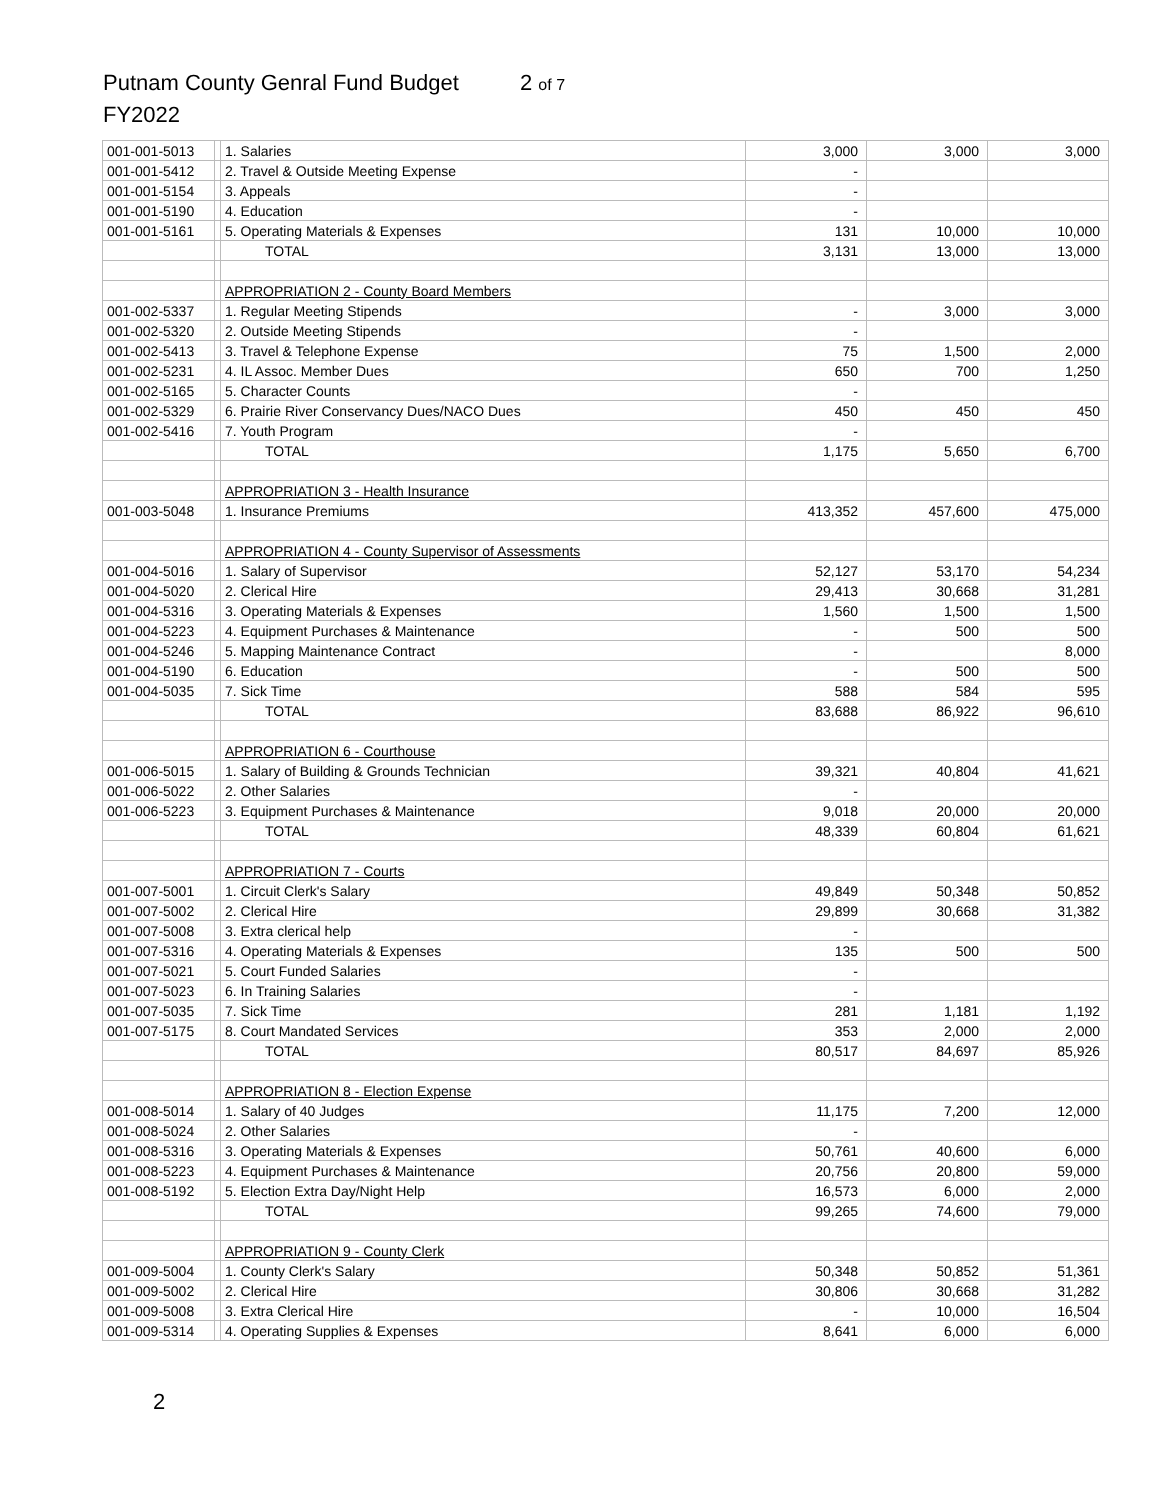Putnam County Genral Fund Budget 2 of 7
FY2022
| 001-001-5013 | | 1. Salaries | 3,000 | 3,000 | 3,000 |
| 001-001-5412 | | 2. Travel & Outside Meeting Expense | - | | |
| 001-001-5154 | | 3. Appeals | - | | |
| 001-001-5190 | | 4. Education | - | | |
| 001-001-5161 | | 5. Operating Materials & Expenses | 131 | 10,000 | 10,000 |
| | | TOTAL | 3,131 | 13,000 | 13,000 |
| | | APPROPRIATION 2 - County Board Members | | | |
| 001-002-5337 | | 1. Regular Meeting Stipends | - | 3,000 | 3,000 |
| 001-002-5320 | | 2. Outside Meeting Stipends | - | | |
| 001-002-5413 | | 3. Travel & Telephone Expense | 75 | 1,500 | 2,000 |
| 001-002-5231 | | 4. IL Assoc. Member Dues | 650 | 700 | 1,250 |
| 001-002-5165 | | 5. Character Counts | - | | |
| 001-002-5329 | | 6. Prairie River Conservancy Dues/NACO Dues | 450 | 450 | 450 |
| 001-002-5416 | | 7. Youth Program | - | | |
| | | TOTAL | 1,175 | 5,650 | 6,700 |
| | | APPROPRIATION 3 - Health Insurance | | | |
| 001-003-5048 | | 1. Insurance Premiums | 413,352 | 457,600 | 475,000 |
| | | APPROPRIATION 4 - County Supervisor of Assessments | | | |
| 001-004-5016 | | 1. Salary of Supervisor | 52,127 | 53,170 | 54,234 |
| 001-004-5020 | | 2. Clerical Hire | 29,413 | 30,668 | 31,281 |
| 001-004-5316 | | 3. Operating Materials & Expenses | 1,560 | 1,500 | 1,500 |
| 001-004-5223 | | 4. Equipment Purchases & Maintenance | - | 500 | 500 |
| 001-004-5246 | | 5. Mapping Maintenance Contract | - | | 8,000 |
| 001-004-5190 | | 6. Education | - | 500 | 500 |
| 001-004-5035 | | 7. Sick Time | 588 | 584 | 595 |
| | | TOTAL | 83,688 | 86,922 | 96,610 |
| | | APPROPRIATION 6 - Courthouse | | | |
| 001-006-5015 | | 1. Salary of Building & Grounds Technician | 39,321 | 40,804 | 41,621 |
| 001-006-5022 | | 2. Other Salaries | - | | |
| 001-006-5223 | | 3. Equipment Purchases & Maintenance | 9,018 | 20,000 | 20,000 |
| | | TOTAL | 48,339 | 60,804 | 61,621 |
| | | APPROPRIATION 7 - Courts | | | |
| 001-007-5001 | | 1. Circuit Clerk's Salary | 49,849 | 50,348 | 50,852 |
| 001-007-5002 | | 2. Clerical Hire | 29,899 | 30,668 | 31,382 |
| 001-007-5008 | | 3. Extra clerical help | - | | |
| 001-007-5316 | | 4. Operating Materials & Expenses | 135 | 500 | 500 |
| 001-007-5021 | | 5. Court Funded Salaries | - | | |
| 001-007-5023 | | 6. In Training Salaries | - | | |
| 001-007-5035 | | 7. Sick Time | 281 | 1,181 | 1,192 |
| 001-007-5175 | | 8. Court Mandated Services | 353 | 2,000 | 2,000 |
| | | TOTAL | 80,517 | 84,697 | 85,926 |
| | | APPROPRIATION 8 - Election Expense | | | |
| 001-008-5014 | | 1. Salary of 40 Judges | 11,175 | 7,200 | 12,000 |
| 001-008-5024 | | 2. Other Salaries | - | | |
| 001-008-5316 | | 3. Operating Materials & Expenses | 50,761 | 40,600 | 6,000 |
| 001-008-5223 | | 4. Equipment Purchases & Maintenance | 20,756 | 20,800 | 59,000 |
| 001-008-5192 | | 5. Election Extra Day/Night Help | 16,573 | 6,000 | 2,000 |
| | | TOTAL | 99,265 | 74,600 | 79,000 |
| | | APPROPRIATION 9 - County Clerk | | | |
| 001-009-5004 | | 1. County Clerk's Salary | 50,348 | 50,852 | 51,361 |
| 001-009-5002 | | 2. Clerical Hire | 30,806 | 30,668 | 31,282 |
| 001-009-5008 | | 3. Extra Clerical Hire | - | 10,000 | 16,504 |
| 001-009-5314 | | 4. Operating Supplies & Expenses | 8,641 | 6,000 | 6,000 |
2